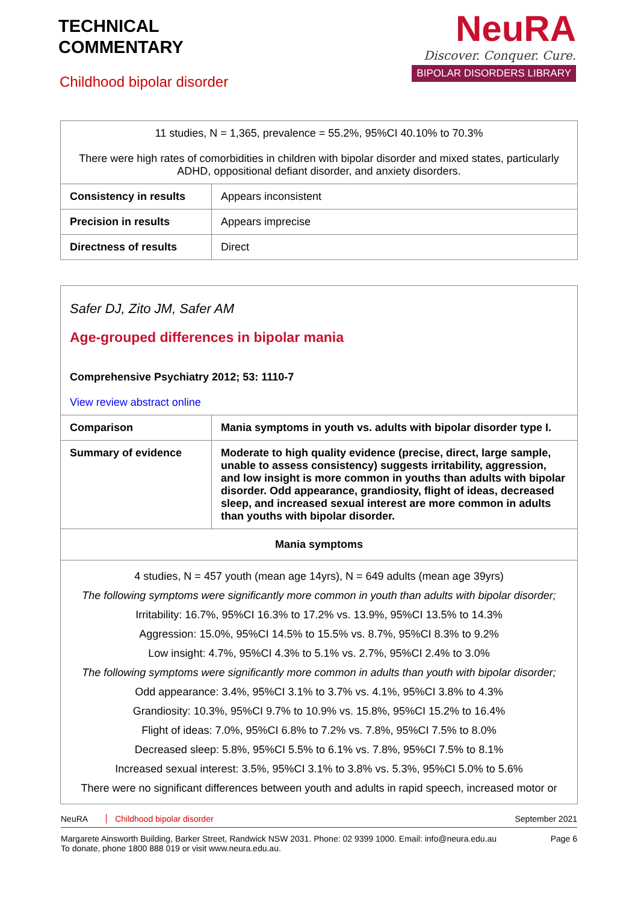TECHNICAL
COMMENTARY
Childhood bipolar disorder
NeuRA
Discover. Conquer. Cure.
BIPOLAR DISORDERS LIBRARY
| 11 studies, N = 1,365, prevalence = 55.2%, 95%CI 40.10% to 70.3% There were high rates of comorbidities in children with bipolar disorder and mixed states, particularly ADHD, oppositional defiant disorder, and anxiety disorders. | |
| Consistency in results | Appears inconsistent |
| Precision in results | Appears imprecise |
| Directness of results | Direct |
| Safer DJ, Zito JM, Safer AM Age-grouped differences in bipolar mania Comprehensive Psychiatry 2012; 53: 1110-7 View review abstract online | |
| Comparison | Mania symptoms in youth vs. adults with bipolar disorder type I. |
| Summary of evidence | Moderate to high quality evidence (precise, direct, large sample, unable to assess consistency) suggests irritability, aggression, and low insight is more common in youths than adults with bipolar disorder. Odd appearance, grandiosity, flight of ideas, decreased sleep, and increased sexual interest are more common in adults than youths with bipolar disorder. |
| Mania symptoms | |
| 4 studies, N = 457 youth (mean age 14yrs), N = 649 adults (mean age 39yrs) The following symptoms were significantly more common in youth than adults with bipolar disorder; Irritability: 16.7%, 95%CI 16.3% to 17.2% vs. 13.9%, 95%CI 13.5% to 14.3% Aggression: 15.0%, 95%CI 14.5% to 15.5% vs. 8.7%, 95%CI 8.3% to 9.2% Low insight: 4.7%, 95%CI 4.3% to 5.1% vs. 2.7%, 95%CI 2.4% to 3.0% The following symptoms were significantly more common in adults than youth with bipolar disorder; Odd appearance: 3.4%, 95%CI 3.1% to 3.7% vs. 4.1%, 95%CI 3.8% to 4.3% Grandiosity: 10.3%, 95%CI 9.7% to 10.9% vs. 15.8%, 95%CI 15.2% to 16.4% Flight of ideas: 7.0%, 95%CI 6.8% to 7.2% vs. 7.8%, 95%CI 7.5% to 8.0% Decreased sleep: 5.8%, 95%CI 5.5% to 6.1% vs. 7.8%, 95%CI 7.5% to 8.1% Increased sexual interest: 3.5%, 95%CI 3.1% to 3.8% vs. 5.3%, 95%CI 5.0% to 5.6% There were no significant differences between youth and adults in rapid speech, increased motor or | |
NeuRA Childhood bipolar disorder September 2021
Margarete Ainsworth Building, Barker Street, Randwick NSW 2031. Phone: 02 9399 1000. Email: info@neura.edu.au
To donate, phone 1800 888 019 or visit www.neura.edu.au. Page 6